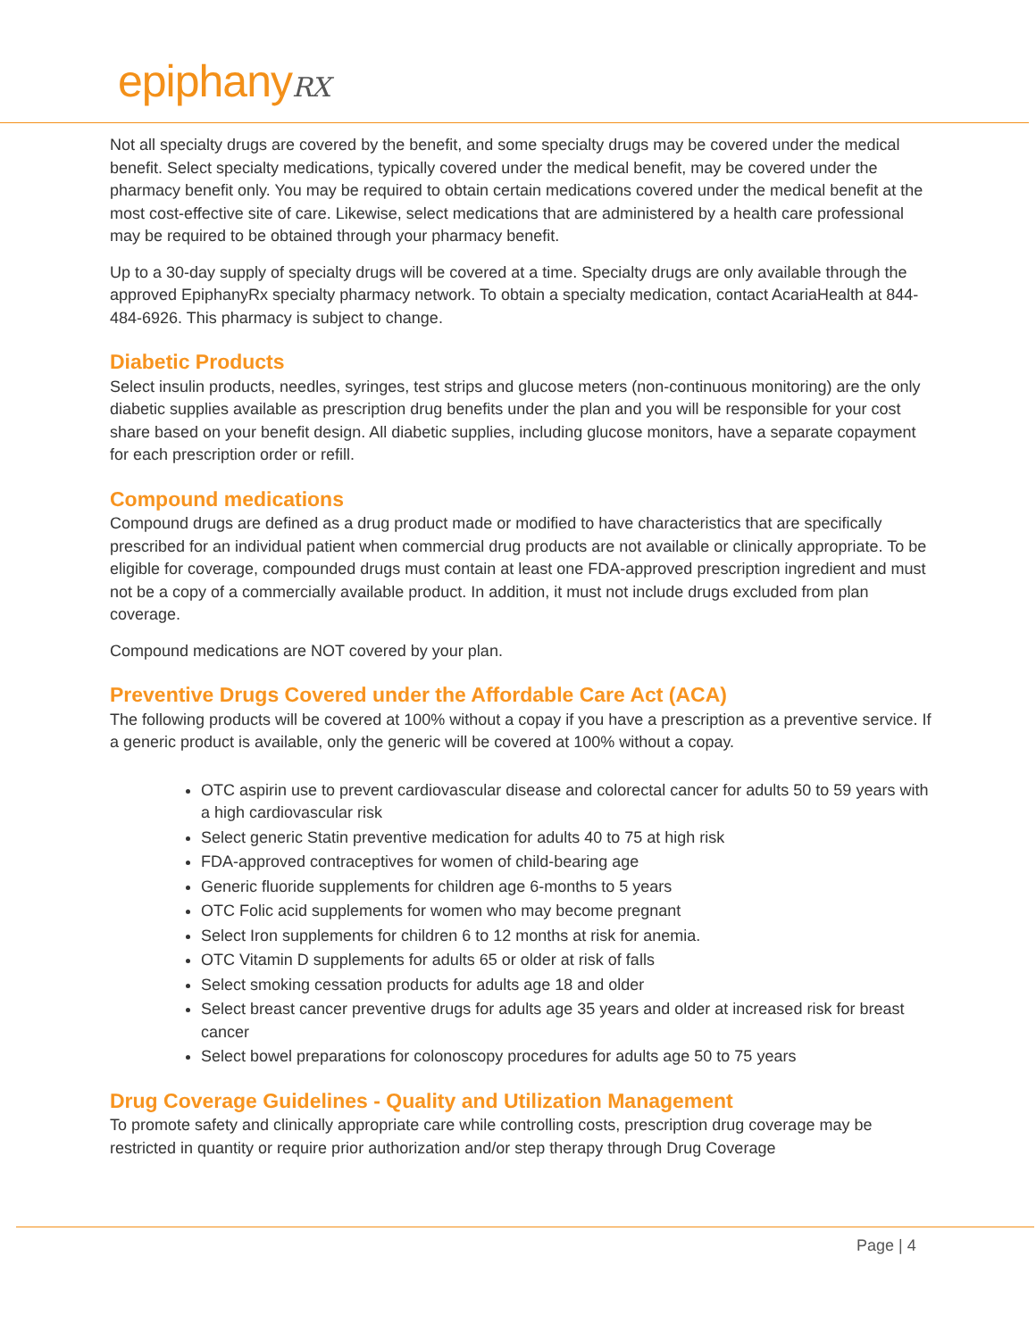epiphanyRX
Not all specialty drugs are covered by the benefit, and some specialty drugs may be covered under the medical benefit. Select specialty medications, typically covered under the medical benefit, may be covered under the pharmacy benefit only. You may be required to obtain certain medications covered under the medical benefit at the most cost-effective site of care. Likewise, select medications that are administered by a health care professional may be required to be obtained through your pharmacy benefit.
Up to a 30-day supply of specialty drugs will be covered at a time. Specialty drugs are only available through the approved EpiphanyRx specialty pharmacy network. To obtain a specialty medication, contact AcariaHealth at 844-484-6926. This pharmacy is subject to change.
Diabetic Products
Select insulin products, needles, syringes, test strips and glucose meters (non-continuous monitoring) are the only diabetic supplies available as prescription drug benefits under the plan and you will be responsible for your cost share based on your benefit design. All diabetic supplies, including glucose monitors, have a separate copayment for each prescription order or refill.
Compound medications
Compound drugs are defined as a drug product made or modified to have characteristics that are specifically prescribed for an individual patient when commercial drug products are not available or clinically appropriate. To be eligible for coverage, compounded drugs must contain at least one FDA-approved prescription ingredient and must not be a copy of a commercially available product. In addition, it must not include drugs excluded from plan coverage.
Compound medications are NOT covered by your plan.
Preventive Drugs Covered under the Affordable Care Act (ACA)
The following products will be covered at 100% without a copay if you have a prescription as a preventive service. If a generic product is available, only the generic will be covered at 100% without a copay.
OTC aspirin use to prevent cardiovascular disease and colorectal cancer for adults 50 to 59 years with a high cardiovascular risk
Select generic Statin preventive medication for adults 40 to 75 at high risk
FDA-approved contraceptives for women of child-bearing age
Generic fluoride supplements for children age 6-months to 5 years
OTC Folic acid supplements for women who may become pregnant
Select Iron supplements for children 6 to 12 months at risk for anemia.
OTC Vitamin D supplements for adults 65 or older at risk of falls
Select smoking cessation products for adults age 18 and older
Select breast cancer preventive drugs for adults age 35 years and older at increased risk for breast cancer
Select bowel preparations for colonoscopy procedures for adults age 50 to 75 years
Drug Coverage Guidelines - Quality and Utilization Management
To promote safety and clinically appropriate care while controlling costs, prescription drug coverage may be restricted in quantity or require prior authorization and/or step therapy through Drug Coverage
Page | 4